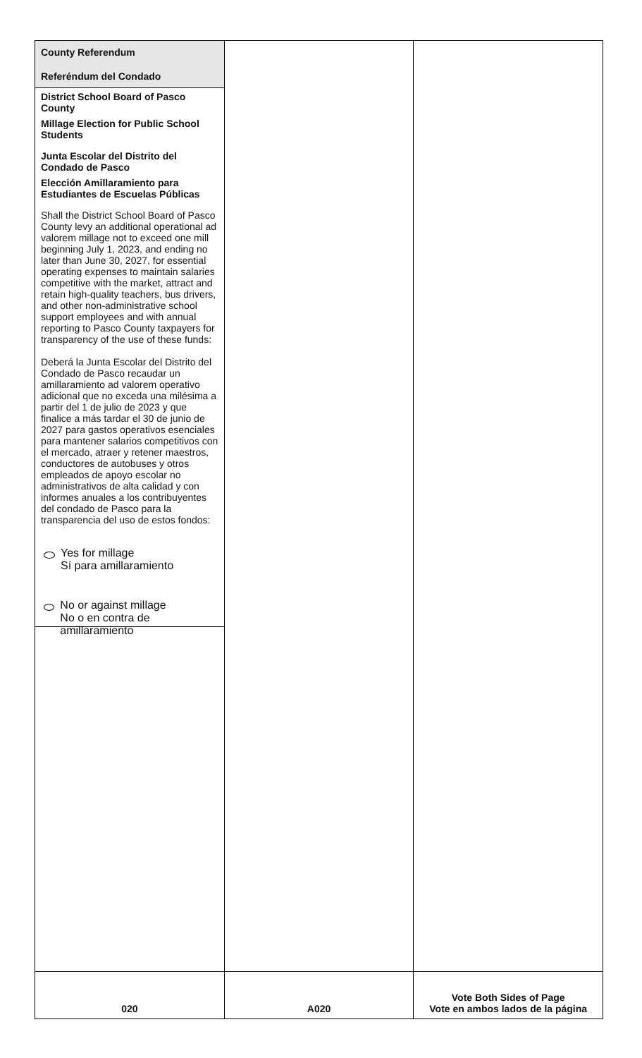County Referendum
Referéndum del Condado
District School Board of Pasco County
Millage Election for Public School Students
Junta Escolar del Distrito del Condado de Pasco
Elección Amillaramiento para Estudiantes de Escuelas Públicas
Shall the District School Board of Pasco County levy an additional operational ad valorem millage not to exceed one mill beginning July 1, 2023, and ending no later than June 30, 2027, for essential operating expenses to maintain salaries competitive with the market, attract and retain high-quality teachers, bus drivers, and other non-administrative school support employees and with annual reporting to Pasco County taxpayers for transparency of the use of these funds:
Deberá la Junta Escolar del Distrito del Condado de Pasco recaudar un amillaramiento ad valorem operativo adicional que no exceda una milésima a partir del 1 de julio de 2023 y que finalice a más tardar el 30 de junio de 2027 para gastos operativos esenciales para mantener salarios competitivos con el mercado, atraer y retener maestros, conductores de autobuses y otros empleados de apoyo escolar no administrativos de alta calidad y con informes anuales a los contribuyentes del condado de Pasco para la transparencia del uso de estos fondos:
Yes for millage
Sí para amillaramiento
No or against millage
No o en contra de amillaramiento
020 A020 Vote Both Sides of Page
Vote en ambos lados de la página